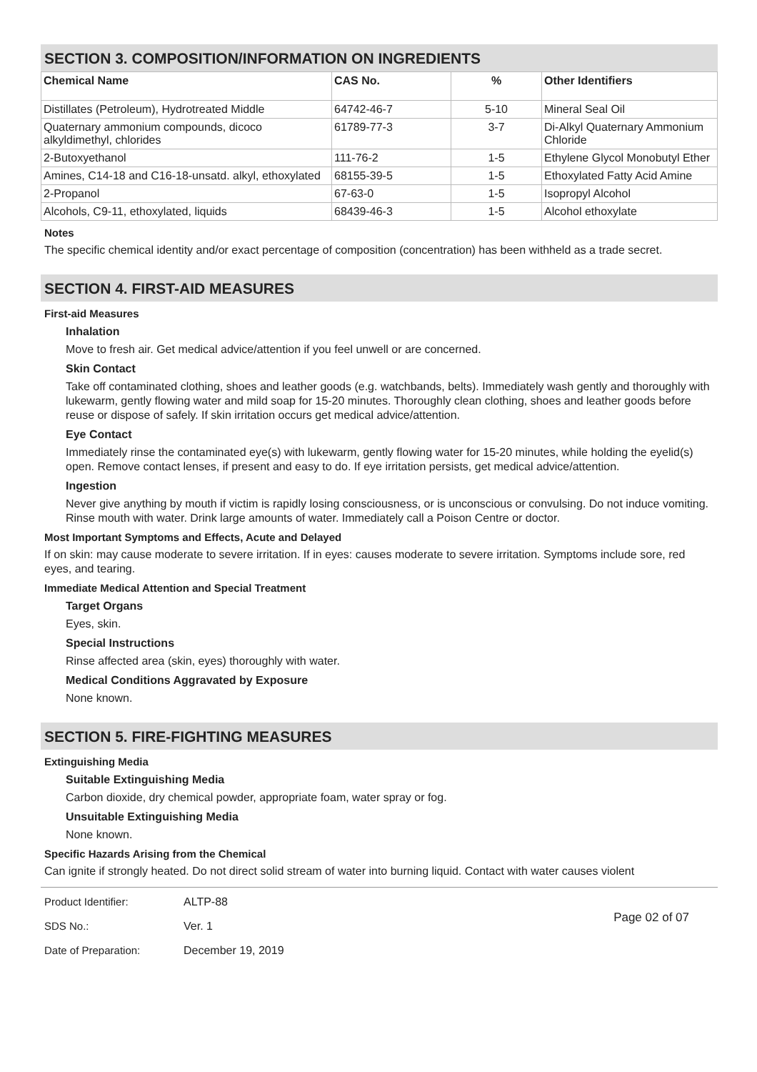SECTION 3. COMPOSITION/INFORMATION ON INGREDIENTS
| Chemical Name | CAS No. | % | Other Identifiers |
| --- | --- | --- | --- |
| Distillates (Petroleum), Hydrotreated Middle | 64742-46-7 | 5-10 | Mineral Seal Oil |
| Quaternary ammonium compounds, dicoco alkyldimethyl, chlorides | 61789-77-3 | 3-7 | Di-Alkyl Quaternary Ammonium Chloride |
| 2-Butoxyethanol | 111-76-2 | 1-5 | Ethylene Glycol Monobutyl Ether |
| Amines, C14-18 and C16-18-unsatd. alkyl, ethoxylated | 68155-39-5 | 1-5 | Ethoxylated Fatty Acid Amine |
| 2-Propanol | 67-63-0 | 1-5 | Isopropyl Alcohol |
| Alcohols, C9-11, ethoxylated, liquids | 68439-46-3 | 1-5 | Alcohol ethoxylate |
Notes
The specific chemical identity and/or exact percentage of composition (concentration) has been withheld as a trade secret.
SECTION 4. FIRST-AID MEASURES
First-aid Measures
Inhalation
Move to fresh air. Get medical advice/attention if you feel unwell or are concerned.
Skin Contact
Take off contaminated clothing, shoes and leather goods (e.g. watchbands, belts). Immediately wash gently and thoroughly with lukewarm, gently flowing water and mild soap for 15-20 minutes. Thoroughly clean clothing, shoes and leather goods before reuse or dispose of safely. If skin irritation occurs get medical advice/attention.
Eye Contact
Immediately rinse the contaminated eye(s) with lukewarm, gently flowing water for 15-20 minutes, while holding the eyelid(s) open. Remove contact lenses, if present and easy to do. If eye irritation persists, get medical advice/attention.
Ingestion
Never give anything by mouth if victim is rapidly losing consciousness, or is unconscious or convulsing. Do not induce vomiting. Rinse mouth with water. Drink large amounts of water. Immediately call a Poison Centre or doctor.
Most Important Symptoms and Effects, Acute and Delayed
If on skin: may cause moderate to severe irritation. If in eyes: causes moderate to severe irritation. Symptoms include sore, red eyes, and tearing.
Immediate Medical Attention and Special Treatment
Target Organs
Eyes, skin.
Special Instructions
Rinse affected area (skin, eyes) thoroughly with water.
Medical Conditions Aggravated by Exposure
None known.
SECTION 5. FIRE-FIGHTING MEASURES
Extinguishing Media
Suitable Extinguishing Media
Carbon dioxide, dry chemical powder, appropriate foam, water spray or fog.
Unsuitable Extinguishing Media
None known.
Specific Hazards Arising from the Chemical
Can ignite if strongly heated. Do not direct solid stream of water into burning liquid. Contact with water causes violent
Product Identifier:
SDS No.:
Date of Preparation:
ALTP-88
Ver. 1
December 19, 2019
Page 02 of 07